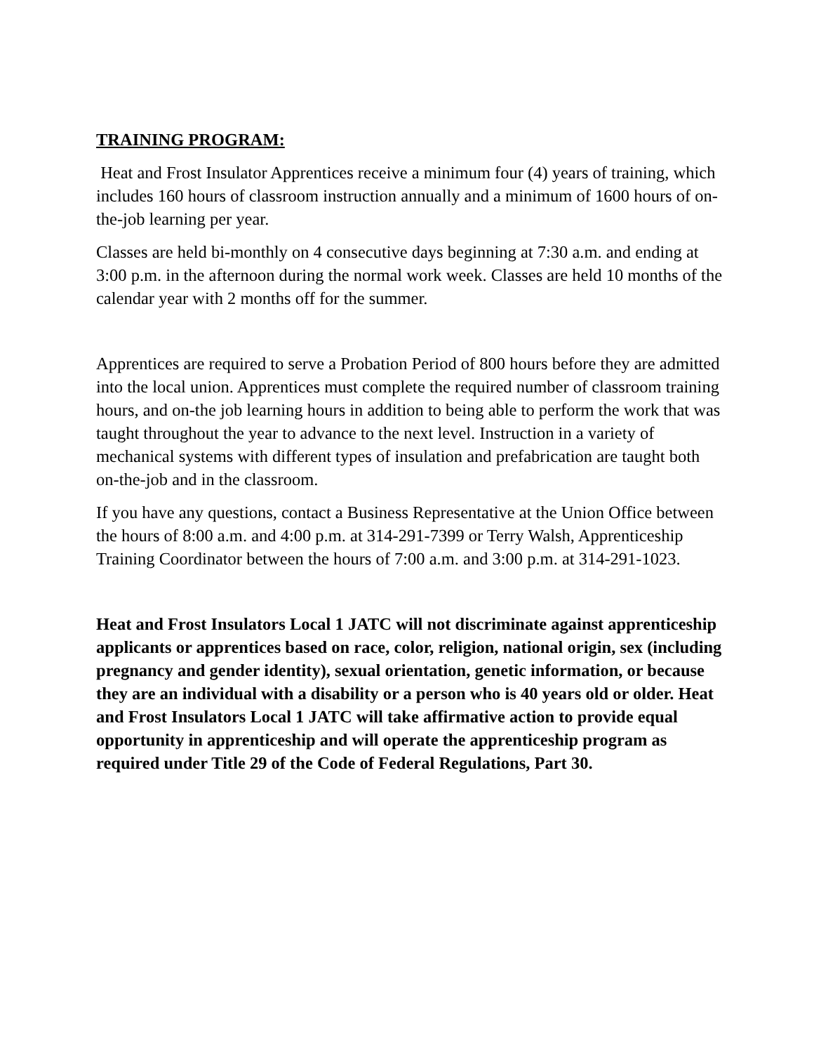TRAINING PROGRAM:
Heat and Frost Insulator Apprentices receive a minimum four (4) years of training, which includes 160 hours of classroom instruction annually and a minimum of 1600 hours of on-the-job learning per year.
Classes are held bi-monthly on 4 consecutive days beginning at 7:30 a.m. and ending at 3:00 p.m. in the afternoon during the normal work week. Classes are held 10 months of the calendar year with 2 months off for the summer.
Apprentices are required to serve a Probation Period of 800 hours before they are admitted into the local union. Apprentices must complete the required number of classroom training hours, and on-the job learning hours in addition to being able to perform the work that was taught throughout the year to advance to the next level. Instruction in a variety of mechanical systems with different types of insulation and prefabrication are taught both on-the-job and in the classroom.
If you have any questions, contact a Business Representative at the Union Office between the hours of 8:00 a.m. and 4:00 p.m. at 314-291-7399 or Terry Walsh, Apprenticeship Training Coordinator between the hours of 7:00 a.m. and 3:00 p.m. at 314-291-1023.
Heat and Frost Insulators Local 1 JATC will not discriminate against apprenticeship applicants or apprentices based on race, color, religion, national origin, sex (including pregnancy and gender identity), sexual orientation, genetic information, or because they are an individual with a disability or a person who is 40 years old or older. Heat and Frost Insulators Local 1 JATC will take affirmative action to provide equal opportunity in apprenticeship and will operate the apprenticeship program as required under Title 29 of the Code of Federal Regulations, Part 30.